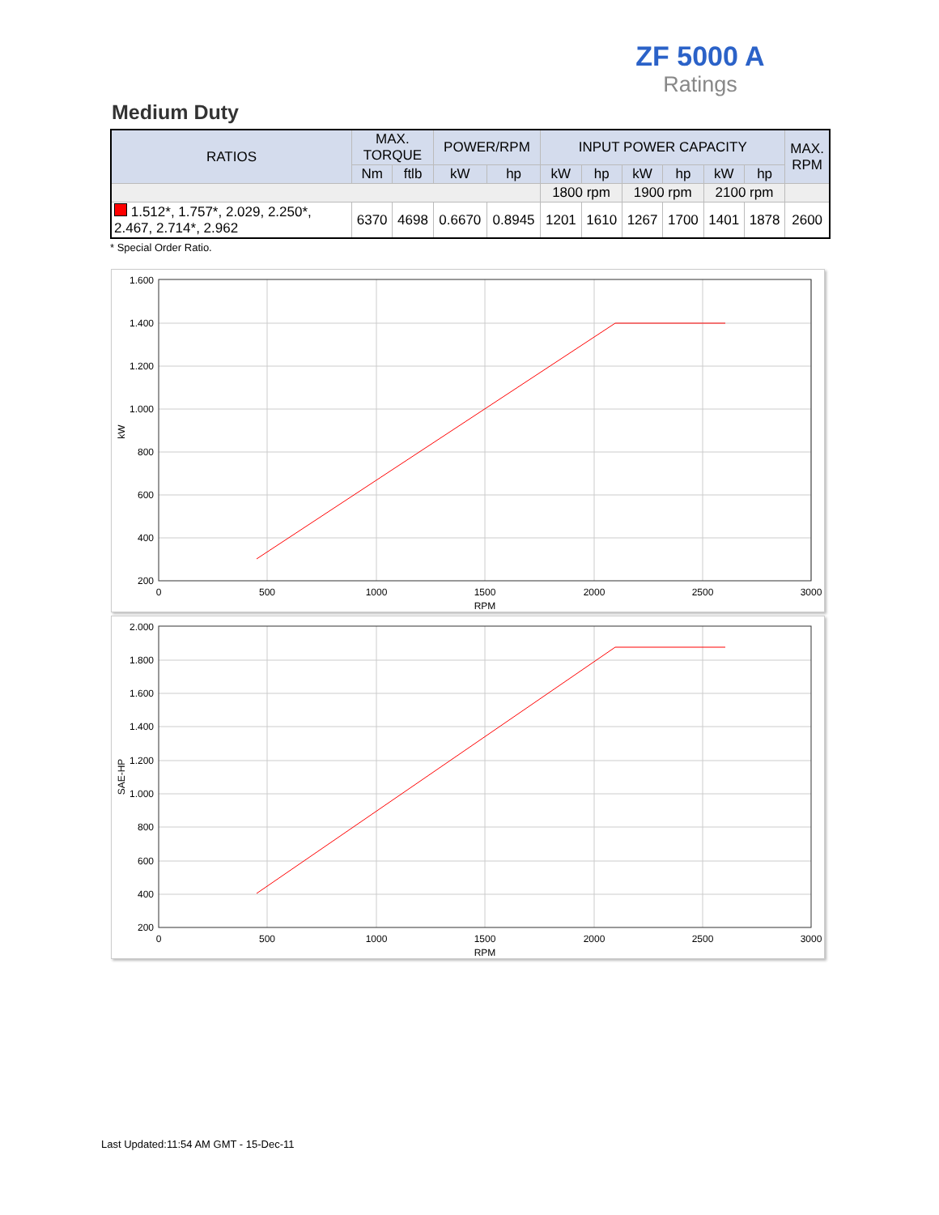ZF 5000 A
Ratings
Medium Duty
| RATIOS | MAX. TORQUE | | POWER/RPM | | INPUT POWER CAPACITY | | | | | | MAX. RPM |
| --- | --- | --- | --- | --- | --- | --- | --- | --- | --- | --- | --- |
| | Nm | ftlb | kW | hp | kW | hp | kW | hp | kW | hp | |
| | | | | | 1800 rpm | | 1900 rpm | | 2100 rpm | | |
| 1.512*, 1.757*, 2.029, 2.250*, 2.467, 2.714*, 2.962 | 6370 | 4698 | 0.6670 | 0.8945 | 1201 | 1610 | 1267 | 1700 | 1401 | 1878 | 2600 |
* Special Order Ratio.
1.600
1.400
1.200
1.000
800
600
400
200
0
500
1000
1500
2000
2500
3000
RPM
kW
2.000
1.800
1.600
1.400
1.200
1.000
800
600
400
200
0
500
1000
1500
2000
2500
3000
RPM
SAE-HP
Last Updated:11:54 AM GMT - 15-Dec-11